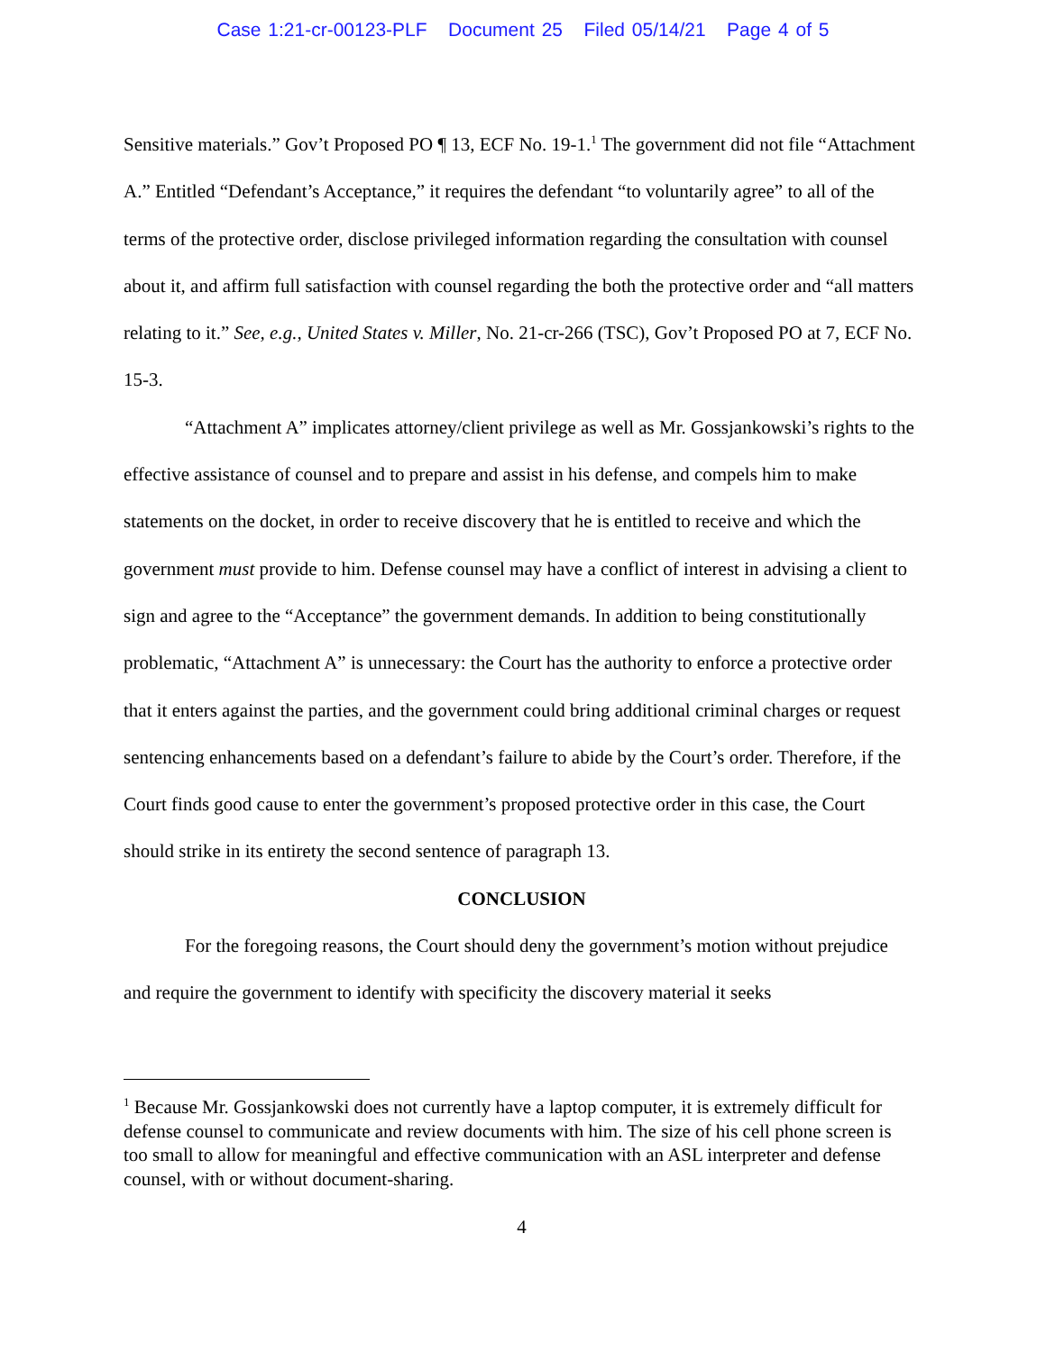Case 1:21-cr-00123-PLF Document 25 Filed 05/14/21 Page 4 of 5
Sensitive materials.” Gov’t Proposed PO ¶ 13, ECF No. 19-1.<sup>1</sup> The government did not file “Attachment A.” Entitled “Defendant’s Acceptance,” it requires the defendant “to voluntarily agree” to all of the terms of the protective order, disclose privileged information regarding the consultation with counsel about it, and affirm full satisfaction with counsel regarding the both the protective order and “all matters relating to it.” See, e.g., United States v. Miller, No. 21-cr-266 (TSC), Gov’t Proposed PO at 7, ECF No. 15-3.
“Attachment A” implicates attorney/client privilege as well as Mr. Gossjankowski’s rights to the effective assistance of counsel and to prepare and assist in his defense, and compels him to make statements on the docket, in order to receive discovery that he is entitled to receive and which the government must provide to him. Defense counsel may have a conflict of interest in advising a client to sign and agree to the “Acceptance” the government demands. In addition to being constitutionally problematic, “Attachment A” is unnecessary: the Court has the authority to enforce a protective order that it enters against the parties, and the government could bring additional criminal charges or request sentencing enhancements based on a defendant’s failure to abide by the Court’s order. Therefore, if the Court finds good cause to enter the government’s proposed protective order in this case, the Court should strike in its entirety the second sentence of paragraph 13.
CONCLUSION
For the foregoing reasons, the Court should deny the government’s motion without prejudice and require the government to identify with specificity the discovery material it seeks
<sup>1</sup> Because Mr. Gossjankowski does not currently have a laptop computer, it is extremely difficult for defense counsel to communicate and review documents with him. The size of his cell phone screen is too small to allow for meaningful and effective communication with an ASL interpreter and defense counsel, with or without document-sharing.
4